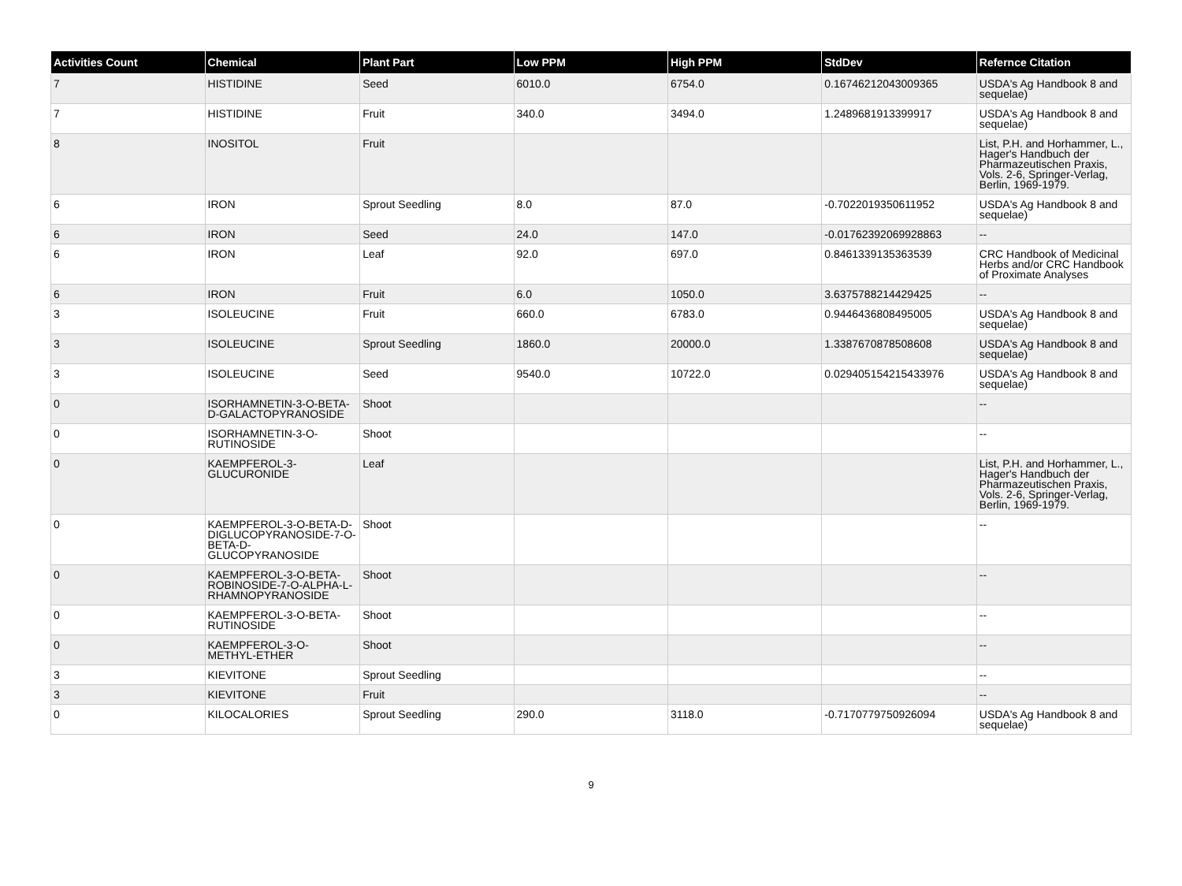| Activities Count | Chemical | Plant Part | Low PPM | High PPM | StdDev | Refernce Citation |
| --- | --- | --- | --- | --- | --- | --- |
| 7 | HISTIDINE | Seed | 6010.0 | 6754.0 | 0.16746212043009365 | USDA's Ag Handbook 8 and sequelae) |
| 7 | HISTIDINE | Fruit | 340.0 | 3494.0 | 1.2489681913399917 | USDA's Ag Handbook 8 and sequelae) |
| 8 | INOSITOL | Fruit | | | | List, P.H. and Horhammer, L., Hager's Handbuch der Pharmazeutischen Praxis, Vols. 2-6, Springer-Verlag, Berlin, 1969-1979. |
| 6 | IRON | Sprout Seedling | 8.0 | 87.0 | -0.7022019350611952 | USDA's Ag Handbook 8 and sequelae) |
| 6 | IRON | Seed | 24.0 | 147.0 | -0.01762392069928863 | -- |
| 6 | IRON | Leaf | 92.0 | 697.0 | 0.8461339135363539 | CRC Handbook of Medicinal Herbs and/or CRC Handbook of Proximate Analyses |
| 6 | IRON | Fruit | 6.0 | 1050.0 | 3.6375788214429425 | -- |
| 3 | ISOLEUCINE | Fruit | 660.0 | 6783.0 | 0.9446436808495005 | USDA's Ag Handbook 8 and sequelae) |
| 3 | ISOLEUCINE | Sprout Seedling | 1860.0 | 20000.0 | 1.3387670878508608 | USDA's Ag Handbook 8 and sequelae) |
| 3 | ISOLEUCINE | Seed | 9540.0 | 10722.0 | 0.029405154215433976 | USDA's Ag Handbook 8 and sequelae) |
| 0 | ISORHAMNETIN-3-O-BETA-D-GALACTOPYRANOSIDE | Shoot | | | | -- |
| 0 | ISORHAMNETIN-3-O-RUTINOSIDE | Shoot | | | | -- |
| 0 | KAEMPFEROL-3-GLUCURONIDE | Leaf | | | | List, P.H. and Horhammer, L., Hager's Handbuch der Pharmazeutischen Praxis, Vols. 2-6, Springer-Verlag, Berlin, 1969-1979. |
| 0 | KAEMPFEROL-3-O-BETA-D-DIGLUCOPYRANOSIDE-7-O-BETA-D-GLUCOPYRANOSIDE | Shoot | | | | -- |
| 0 | KAEMPFEROL-3-O-BETA-ROBINOSIDE-7-O-ALPHA-L-RHAMNOPYRANOSIDE | Shoot | | | | -- |
| 0 | KAEMPFEROL-3-O-BETA-RUTINOSIDE | Shoot | | | | -- |
| 0 | KAEMPFEROL-3-O-METHYL-ETHER | Shoot | | | | -- |
| 3 | KIEVITONE | Sprout Seedling | | | | -- |
| 3 | KIEVITONE | Fruit | | | | -- |
| 0 | KILOCALORIES | Sprout Seedling | 290.0 | 3118.0 | -0.7170779750926094 | USDA's Ag Handbook 8 and sequelae) |
9